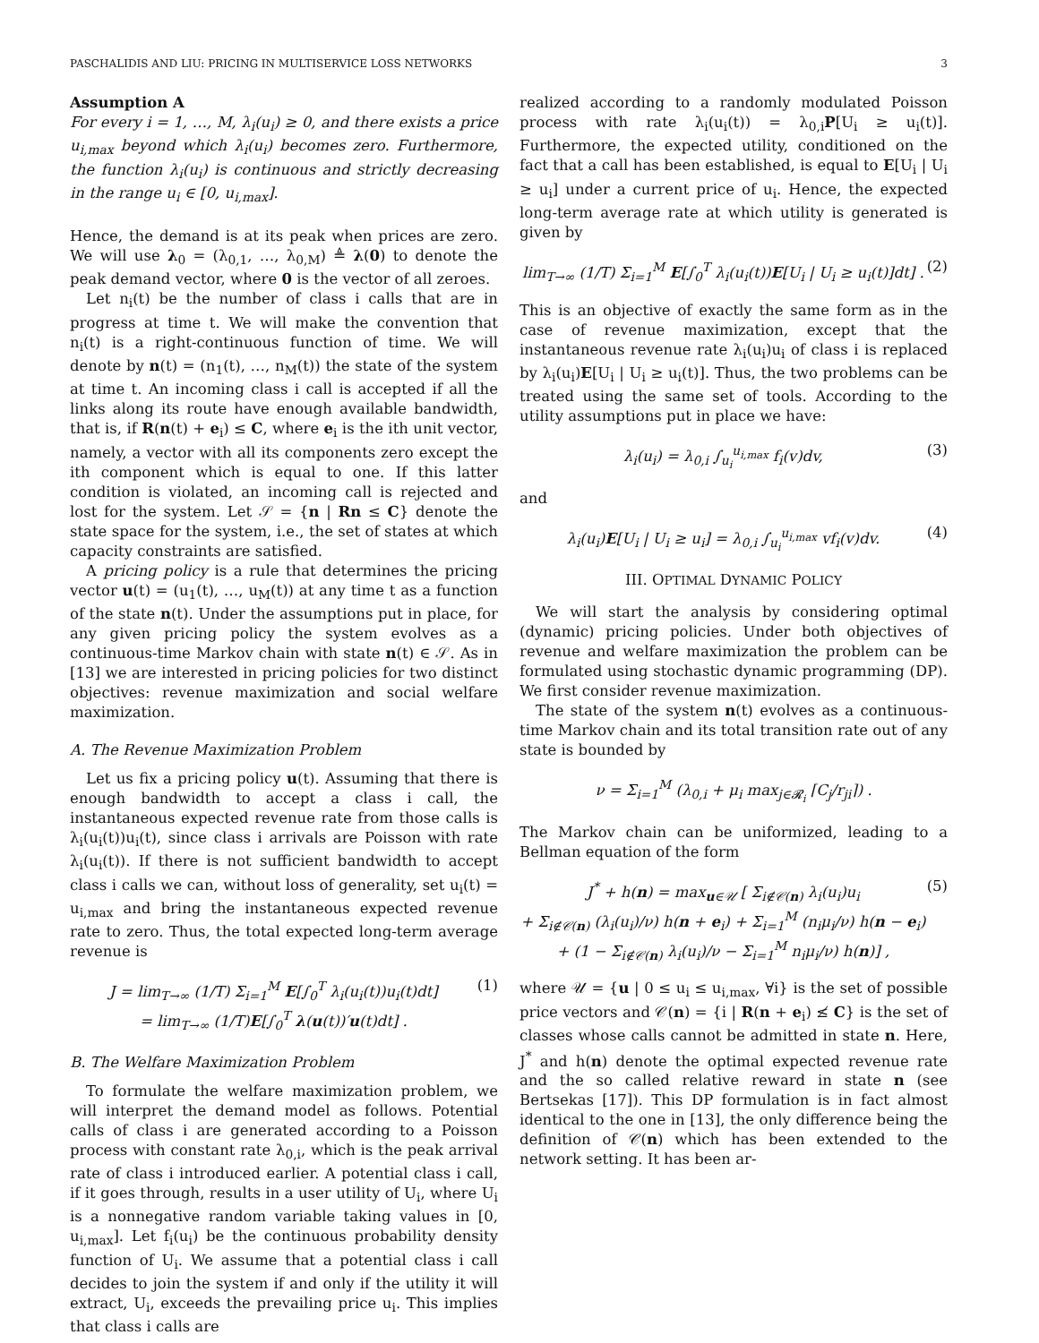PASCHALIDIS AND LIU: PRICING IN MULTISERVICE LOSS NETWORKS 3
Assumption A
For every i = 1, …, M, λ<sub>i</sub>(u<sub>i</sub>) ≥ 0, and there exists a price u<sub>i,max</sub> beyond which λ<sub>i</sub>(u<sub>i</sub>) becomes zero. Furthermore, the function λ<sub>i</sub>(u<sub>i</sub>) is continuous and strictly decreasing in the range u<sub>i</sub> ∈ [0, u<sub>i,max</sub>].
Hence, the demand is at its peak when prices are zero. We will use λ<sub>0</sub> = (λ<sub>0,1</sub>, …, λ<sub>0,M</sub>) ≜ λ(0) to denote the peak demand vector, where 0 is the vector of all zeroes.
Let n<sub>i</sub>(t) be the number of class i calls that are in progress at time t. We will make the convention that n<sub>i</sub>(t) is a right-continuous function of time. We will denote by n(t) = (n<sub>1</sub>(t), …, n<sub>M</sub>(t)) the state of the system at time t. An incoming class i call is accepted if all the links along its route have enough available bandwidth, that is, if R(n(t) + e<sub>i</sub>) ≤ C, where e<sub>i</sub> is the ith unit vector, namely, a vector with all its components zero except the ith component which is equal to one. If this latter condition is violated, an incoming call is rejected and lost for the system. Let 𝒮 = {n | Rn ≤ C} denote the state space for the system, i.e., the set of states at which capacity constraints are satisfied.
A pricing policy is a rule that determines the pricing vector u(t) = (u<sub>1</sub>(t), …, u<sub>M</sub>(t)) at any time t as a function of the state n(t). Under the assumptions put in place, for any given pricing policy the system evolves as a continuous-time Markov chain with state n(t) ∈ 𝒮. As in [13] we are interested in pricing policies for two distinct objectives: revenue maximization and social welfare maximization.
A. The Revenue Maximization Problem
Let us fix a pricing policy u(t). Assuming that there is enough bandwidth to accept a class i call, the instantaneous expected revenue rate from those calls is λ<sub>i</sub>(u<sub>i</sub>(t))u<sub>i</sub>(t), since class i arrivals are Poisson with rate λ<sub>i</sub>(u<sub>i</sub>(t)). If there is not sufficient bandwidth to accept class i calls we can, without loss of generality, set u<sub>i</sub>(t) = u<sub>i,max</sub> and bring the instantaneous expected revenue rate to zero. Thus, the total expected long-term average revenue is
J = lim<sub>T→∞</sub> (1/T) Σ<sub>i=1</sub><sup>M</sup> E[∫<sub>0</sub><sup>T</sup> λ<sub>i</sub>(u<sub>i</sub>(t))u<sub>i</sub>(t)dt]
= lim<sub>T→∞</sub> (1/T)E[∫<sub>0</sub><sup>T</sup> λ(u(t))′u(t)dt] . (1)
B. The Welfare Maximization Problem
To formulate the welfare maximization problem, we will interpret the demand model as follows. Potential calls of class i are generated according to a Poisson process with constant rate λ<sub>0,i</sub>, which is the peak arrival rate of class i introduced earlier. A potential class i call, if it goes through, results in a user utility of U<sub>i</sub>, where U<sub>i</sub> is a nonnegative random variable taking values in [0, u<sub>i,max</sub>]. Let f<sub>i</sub>(u<sub>i</sub>) be the continuous probability density function of U<sub>i</sub>. We assume that a potential class i call decides to join the system if and only if the utility it will extract, U<sub>i</sub>, exceeds the prevailing price u<sub>i</sub>. This implies that class i calls are
realized according to a randomly modulated Poisson process with rate λ<sub>i</sub>(u<sub>i</sub>(t)) = λ<sub>0,i</sub>P[U<sub>i</sub> ≥ u<sub>i</sub>(t)]. Furthermore, the expected utility, conditioned on the fact that a call has been established, is equal to E[U<sub>i</sub> | U<sub>i</sub> ≥ u<sub>i</sub>] under a current price of u<sub>i</sub>. Hence, the expected long-term average rate at which utility is generated is given by
lim<sub>T→∞</sub> (1/T) Σ<sub>i=1</sub><sup>M</sup> E[∫<sub>0</sub><sup>T</sup> λ<sub>i</sub>(u<sub>i</sub>(t))E[U<sub>i</sub> | U<sub>i</sub> ≥ u<sub>i</sub>(t)]dt] . (2)
This is an objective of exactly the same form as in the case of revenue maximization, except that the instantaneous revenue rate λ<sub>i</sub>(u<sub>i</sub>)u<sub>i</sub> of class i is replaced by λ<sub>i</sub>(u<sub>i</sub>)E[U<sub>i</sub> | U<sub>i</sub> ≥ u<sub>i</sub>(t)]. Thus, the two problems can be treated using the same set of tools. According to the utility assumptions put in place we have:
λ<sub>i</sub>(u<sub>i</sub>) = λ<sub>0,i</sub> ∫<sub>u<sub>i</sub></sub><sup>u<sub>i,max</sub></sup> f<sub>i</sub>(v)dv, (3)
and
λ<sub>i</sub>(u<sub>i</sub>)E[U<sub>i</sub> | U<sub>i</sub> ≥ u<sub>i</sub>] = λ<sub>0,i</sub> ∫<sub>u<sub>i</sub></sub><sup>u<sub>i,max</sub></sup> vf<sub>i</sub>(v)dv. (4)
III. OPTIMAL DYNAMIC POLICY
We will start the analysis by considering optimal (dynamic) pricing policies. Under both objectives of revenue and welfare maximization the problem can be formulated using stochastic dynamic programming (DP). We first consider revenue maximization.
The state of the system n(t) evolves as a continuous-time Markov chain and its total transition rate out of any state is bounded by
ν = Σ<sub>i=1</sub><sup>M</sup> (λ<sub>0,i</sub> + μ<sub>i</sub> max<sub>j∈𝓡<sub>i</sub></sub> ⌈C<sub>j</sub>/r<sub>ji</sub>⌉) .
The Markov chain can be uniformized, leading to a Bellman equation of the form
J<sup>*</sup> + h(n) = max<sub>u∈𝒰</sub> [ Σ<sub>i∉𝒞(n)</sub> λ<sub>i</sub>(u<sub>i</sub>)u<sub>i</sub>
+ Σ<sub>i∉𝒞(n)</sub> (λ<sub>i</sub>(u<sub>i</sub>)/ν) h(n + e<sub>i</sub>) + Σ<sub>i=1</sub><sup>M</sup> (n<sub>i</sub>μ<sub>i</sub>/ν) h(n − e<sub>i</sub>)
+ (1 − Σ<sub>i∉𝒞(n)</sub> λ<sub>i</sub>(u<sub>i</sub>)/ν − Σ<sub>i=1</sub><sup>M</sup> n<sub>i</sub>μ<sub>i</sub>/ν) h(n)] , (5)
where 𝒰 = {u | 0 ≤ u<sub>i</sub> ≤ u<sub>i,max</sub>, ∀i} is the set of possible price vectors and 𝒞(n) = {i | R(n + e<sub>i</sub>) ≰ C} is the set of classes whose calls cannot be admitted in state n. Here, J<sup>*</sup> and h(n) denote the optimal expected revenue rate and the so called relative reward in state n (see Bertsekas [17]). This DP formulation is in fact almost identical to the one in [13], the only difference being the definition of 𝒞(n) which has been extended to the network setting. It has been ar-